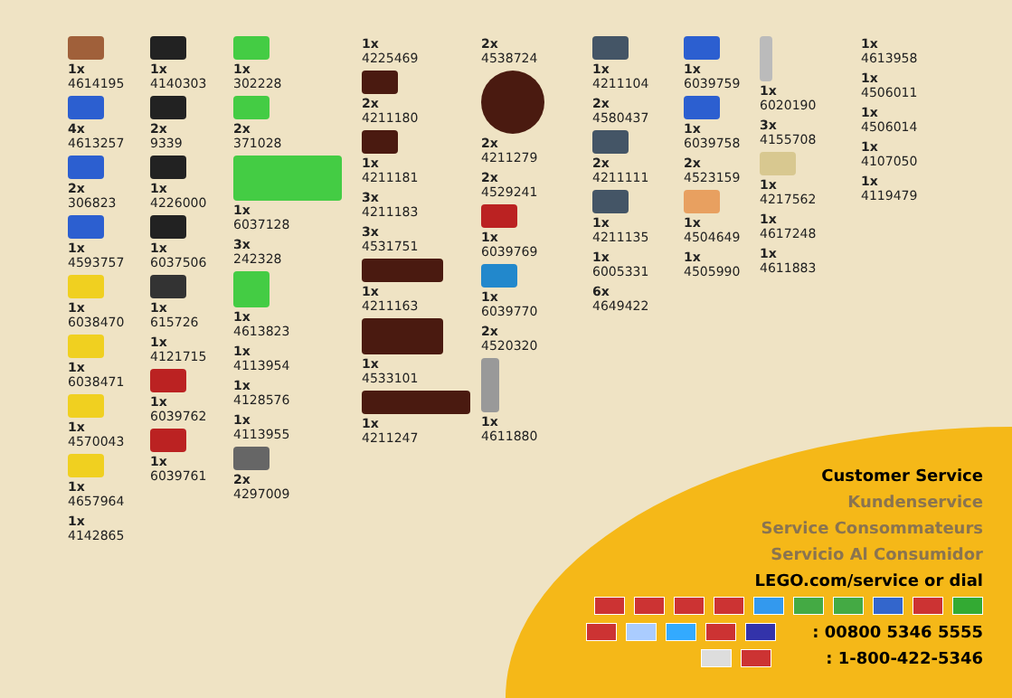1x
4614195
4x
4613257
2x
306823
1x
4593757
1x
6038470
1x
6038471
1x
4570043
1x
4657964
1x
4142865
1x
4140303
2x
9339
1x
4226000
1x
6037506
1x
615726
1x
4121715
1x
6039762
1x
6039761
1x
302228
2x
371028
1x
6037128
3x
242328
1x
4613823
1x
4113954
1x
4128576
1x
4113955
2x
4297009
1x
4225469
2x
4211180
1x
4211181
3x
4211183
3x
4531751
1x
4211163
1x
4533101
1x
4211247
2x
4538724
2x
4211279
2x
4529241
1x
6039769
1x
6039770
2x
4520320
1x
4611880
1x
4211104
2x
4580437
2x
4211111
1x
4211135
1x
6005331
6x
4649422
1x
6039759
1x
6039758
2x
4523159
1x
4504649
1x
4505990
1x
6020190
3x
4155708
1x
4217562
1x
4617248
1x
4611883
1x
4613958
1x
4506011
1x
4506014
1x
4107050
1x
4119479
Customer Service
Kundenservice
Service Consommateurs
Servicio Al Consumidor
LEGO.com/service or dial
: 00800 5346 5555
: 1-800-422-5346